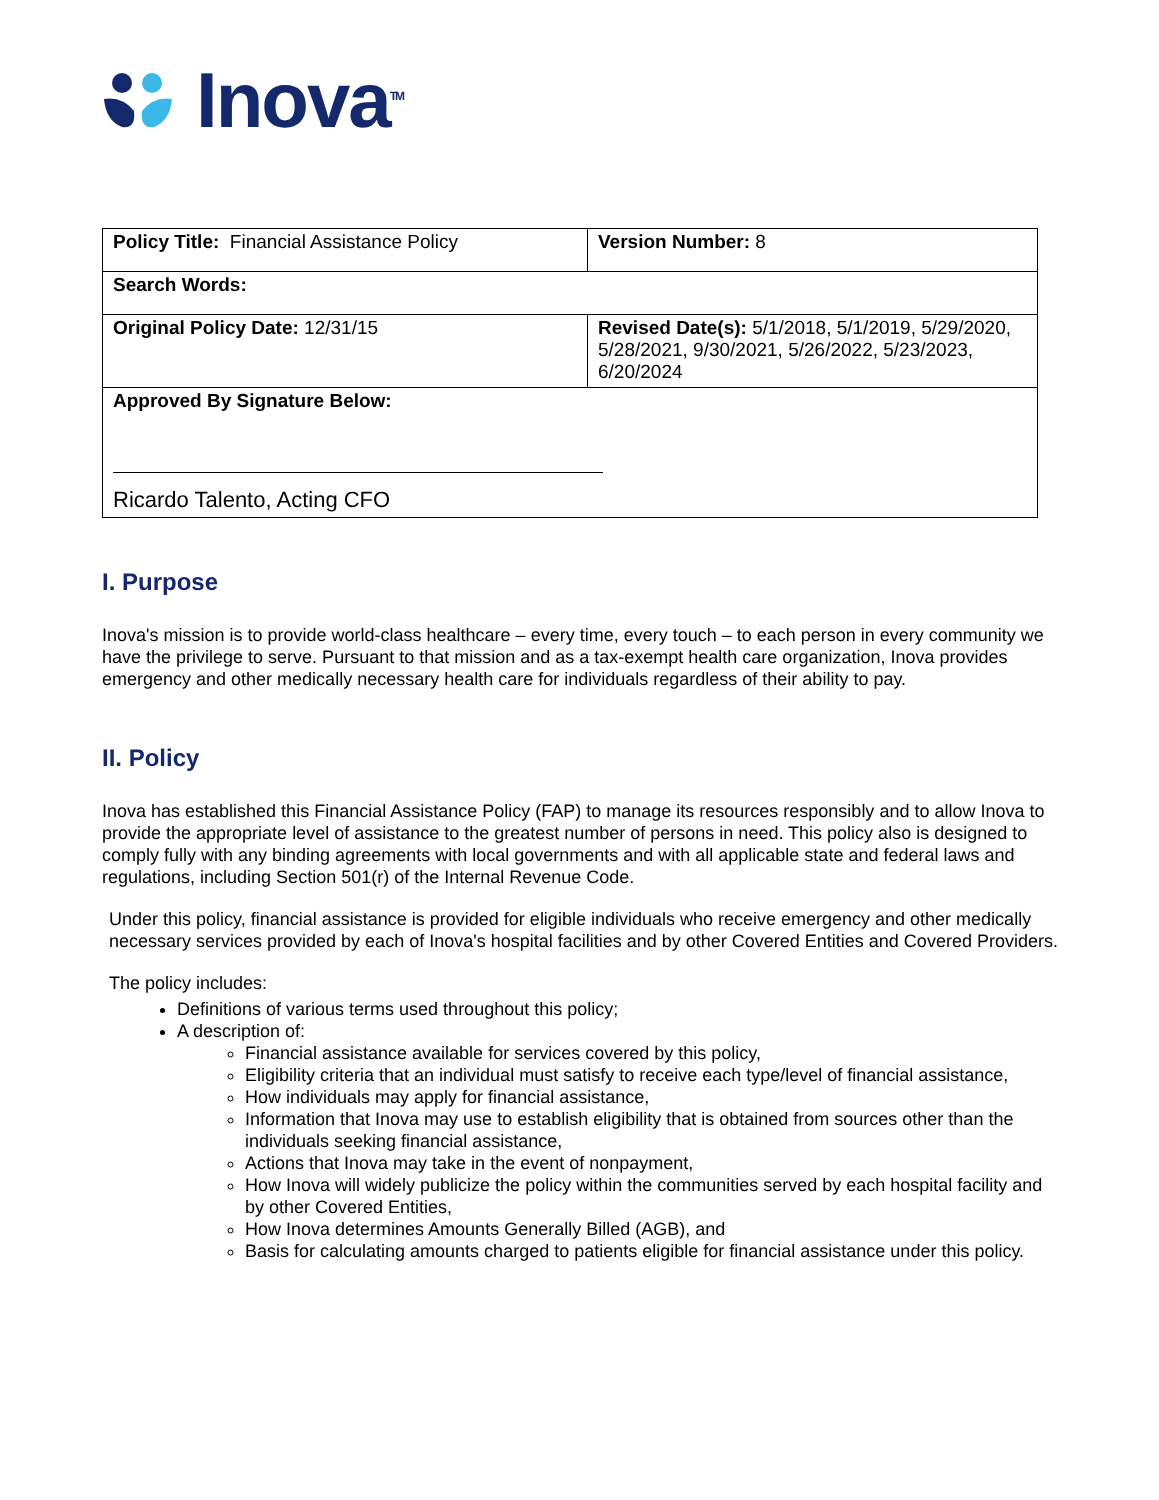Inova<sup>TM</sup>
| Policy Title: Financial Assistance Policy | Version Number: 8 |
| Search Words: | |
| Original Policy Date: 12/31/15 | Revised Date(s): 5/1/2018, 5/1/2019, 5/29/2020, 5/28/2021, 9/30/2021, 5/26/2022, 5/23/2023, 6/20/2024 |
| Approved By Signature Below: Ricardo Talento, Acting CFO | |
I. Purpose
Inova's mission is to provide world-class healthcare – every time, every touch – to each person in every community we have the privilege to serve. Pursuant to that mission and as a tax-exempt health care organization, Inova provides emergency and other medically necessary health care for individuals regardless of their ability to pay.
II. Policy
Inova has established this Financial Assistance Policy (FAP) to manage its resources responsibly and to allow Inova to provide the appropriate level of assistance to the greatest number of persons in need. This policy also is designed to comply fully with any binding agreements with local governments and with all applicable state and federal laws and regulations, including Section 501(r) of the Internal Revenue Code.
Under this policy, financial assistance is provided for eligible individuals who receive emergency and other medically necessary services provided by each of Inova's hospital facilities and by other Covered Entities and Covered Providers.
The policy includes:
Definitions of various terms used throughout this policy;
A description of:
Financial assistance available for services covered by this policy,
Eligibility criteria that an individual must satisfy to receive each type/level of financial assistance,
How individuals may apply for financial assistance,
Information that Inova may use to establish eligibility that is obtained from sources other than the individuals seeking financial assistance,
Actions that Inova may take in the event of nonpayment,
How Inova will widely publicize the policy within the communities served by each hospital facility and by other Covered Entities,
How Inova determines Amounts Generally Billed (AGB), and
Basis for calculating amounts charged to patients eligible for financial assistance under this policy.